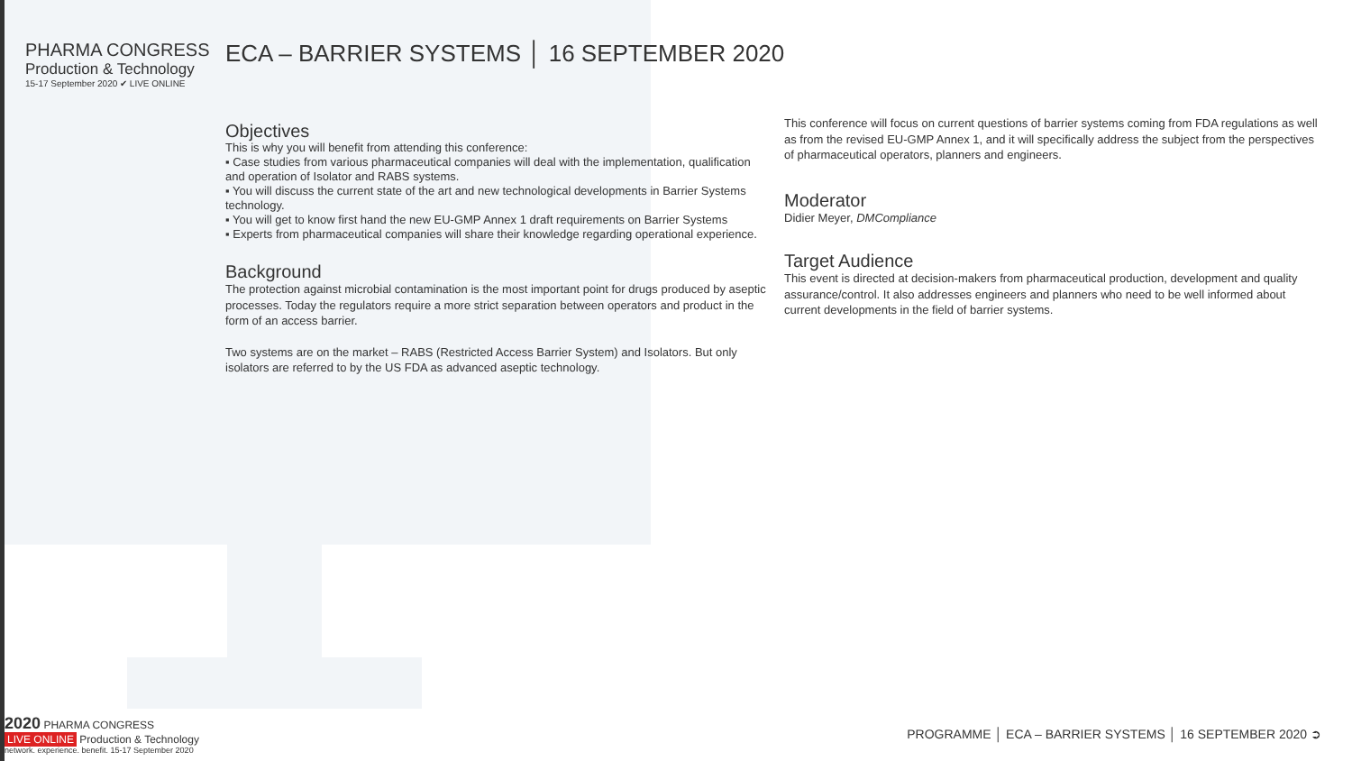PHARMA CONGRESS
Production & Technology
15-17 September 2020 ✔ LIVE ONLINE
ECA – BARRIER SYSTEMS │ 16 SEPTEMBER 2020
Objectives
This is why you will benefit from attending this conference:
▪ Case studies from various pharmaceutical companies will deal with the implementation, qualification and operation of Isolator and RABS systems.
▪ You will discuss the current state of the art and new technological developments in Barrier Systems technology.
▪ You will get to know first hand the new EU-GMP Annex 1 draft requirements on Barrier Systems
▪ Experts from pharmaceutical companies will share their knowledge regarding operational experience.
Background
The protection against microbial contamination is the most important point for drugs produced by aseptic processes. Today the regulators require a more strict separation between operators and product in the form of an access barrier.
Two systems are on the market – RABS (Restricted Access Barrier System) and Isolators. But only isolators are referred to by the US FDA as advanced aseptic technology.
This conference will focus on current questions of barrier systems coming from FDA regulations as well as from the revised EU-GMP Annex 1, and it will specifically address the subject from the perspectives of pharmaceutical operators, planners and engineers.
Moderator
Didier Meyer, DMCompliance
Target Audience
This event is directed at decision-makers from pharmaceutical production, development and quality assurance/control. It also addresses engineers and planners who need to be well informed about current developments in the field of barrier systems.
2020 PHARMA CONGRESS
LIVE ONLINE Production & Technology
network. experience. benefit. 15-17 September 2020
PROGRAMME │ ECA – BARRIER SYSTEMS │ 16 SEPTEMBER 2020 ➲